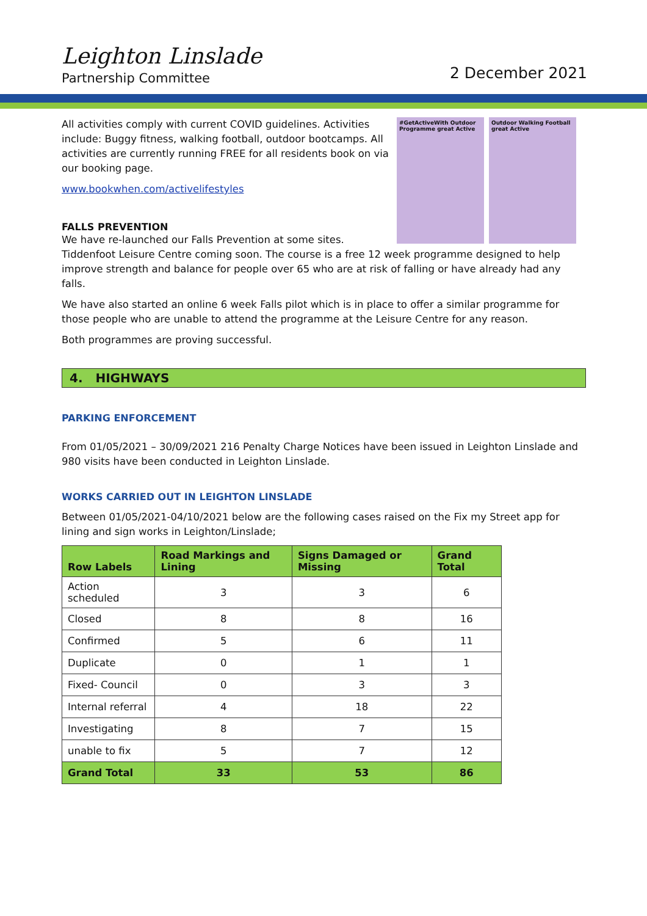Leighton Linslade
Partnership Committee
2 December 2021
#GetActiveWith Outdoor Programme great Active
Outdoor Walking Football great Active
All activities comply with current COVID guidelines. Activities include: Buggy fitness, walking football, outdoor bootcamps. All activities are currently running FREE for all residents book on via our booking page.
www.bookwhen.com/activelifestyles
FALLS PREVENTION
We have re-launched our Falls Prevention at some sites.
Tiddenfoot Leisure Centre coming soon. The course is a free 12 week programme designed to help improve strength and balance for people over 65 who are at risk of falling or have already had any falls.
We have also started an online 6 week Falls pilot which is in place to offer a similar programme for those people who are unable to attend the programme at the Leisure Centre for any reason.
Both programmes are proving successful.
4. HIGHWAYS
PARKING ENFORCEMENT
From 01/05/2021 – 30/09/2021 216 Penalty Charge Notices have been issued in Leighton Linslade and 980 visits have been conducted in Leighton Linslade.
WORKS CARRIED OUT IN LEIGHTON LINSLADE
Between 01/05/2021-04/10/2021 below are the following cases raised on the Fix my Street app for lining and sign works in Leighton/Linslade;
| Row Labels | Road Markings and Lining | Signs Damaged or Missing | Grand Total |
| --- | --- | --- | --- |
| Action scheduled | 3 | 3 | 6 |
| Closed | 8 | 8 | 16 |
| Confirmed | 5 | 6 | 11 |
| Duplicate | 0 | 1 | 1 |
| Fixed- Council | 0 | 3 | 3 |
| Internal referral | 4 | 18 | 22 |
| Investigating | 8 | 7 | 15 |
| unable to fix | 5 | 7 | 12 |
| Grand Total | 33 | 53 | 86 |